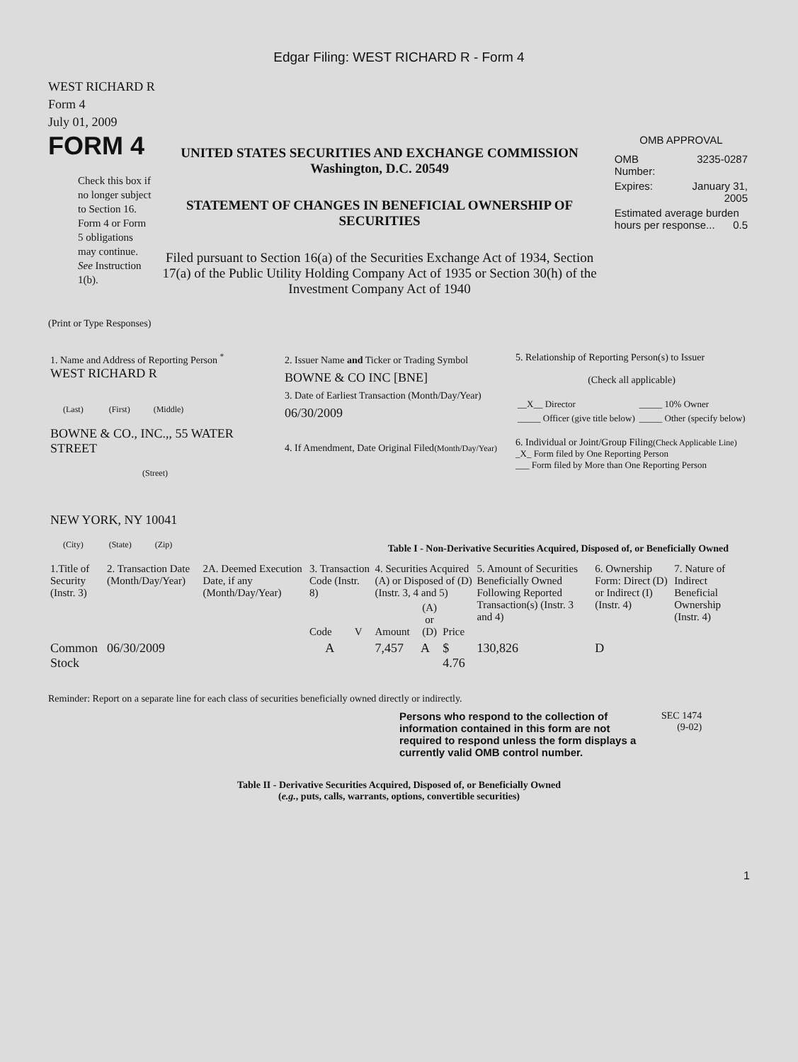Edgar Filing: WEST RICHARD R - Form 4
WEST RICHARD R
Form 4
July 01, 2009
FORM 4
Check this box if no longer subject to Section 16. Form 4 or Form 5 obligations may continue. See Instruction 1(b).
UNITED STATES SECURITIES AND EXCHANGE COMMISSION
Washington, D.C. 20549
STATEMENT OF CHANGES IN BENEFICIAL OWNERSHIP OF SECURITIES
Filed pursuant to Section 16(a) of the Securities Exchange Act of 1934, Section 17(a) of the Public Utility Holding Company Act of 1935 or Section 30(h) of the Investment Company Act of 1940
OMB APPROVAL
| OMB Number: | 3235-0287 |
| Expires: | January 31, 2005 |
| Estimated average burden hours per response... 0.5 | |
(Print or Type Responses)
| 1. Name and Address of Reporting Person <sup>*</sup> WEST RICHARD R (Last) (First) (Middle) BOWNE & CO., INC.,, 55 WATER STREET (Street) NEW YORK, NY 10041 (City) (State) (Zip) | 2. Issuer Name and Ticker or Trading Symbol BOWNE & CO INC [BNE] 3. Date of Earliest Transaction (Month/Day/Year) 06/30/2009 4. If Amendment, Date Original Filed (Month/Day/Year) | 5. Relationship of Reporting Person(s) to Issuer (Check all applicable) / __X__ Director / _____ 10% Owner / / _____ Officer (give title below) / _____ Other (specify below) / 6. Individual or Joint/Group Filing (Check Applicable Line) _X_ Form filed by One Reporting Person ___ Form filed by More than One Reporting Person |
Table I - Non-Derivative Securities Acquired, Disposed of, or Beneficially Owned
| 1.Title of Security (Instr. 3) | 2. Transaction Date (Month/Day/Year) | 2A. Deemed Execution Date, if any (Month/Day/Year) | 3. Transaction Code (Instr. 8) | | 4. Securities Acquired (A) or Disposed of (D) (Instr. 3, 4 and 5) | | | 5. Amount of Securities Beneficially Owned Following Reported Transaction(s) (Instr. 3 and 4) | 6. Ownership Form: Direct (D) or Indirect (I) (Instr. 4) | 7. Nature of Indirect Beneficial Ownership (Instr. 4) |
| --- | --- | --- | --- | --- | --- | --- | --- | --- | --- | --- |
| | | | Code | V | Amount | (A) or (D) | Price | | | |
| Common Stock | 06/30/2009 | | A | | 7,457 | A | $ 4.76 | 130,826 | D | |
Reminder: Report on a separate line for each class of securities beneficially owned directly or indirectly.
Persons who respond to the collection of information contained in this form are not required to respond unless the form displays a currently valid OMB control number.
SEC 1474
(9-02)
Table II - Derivative Securities Acquired, Disposed of, or Beneficially Owned
(e.g., puts, calls, warrants, options, convertible securities)
1